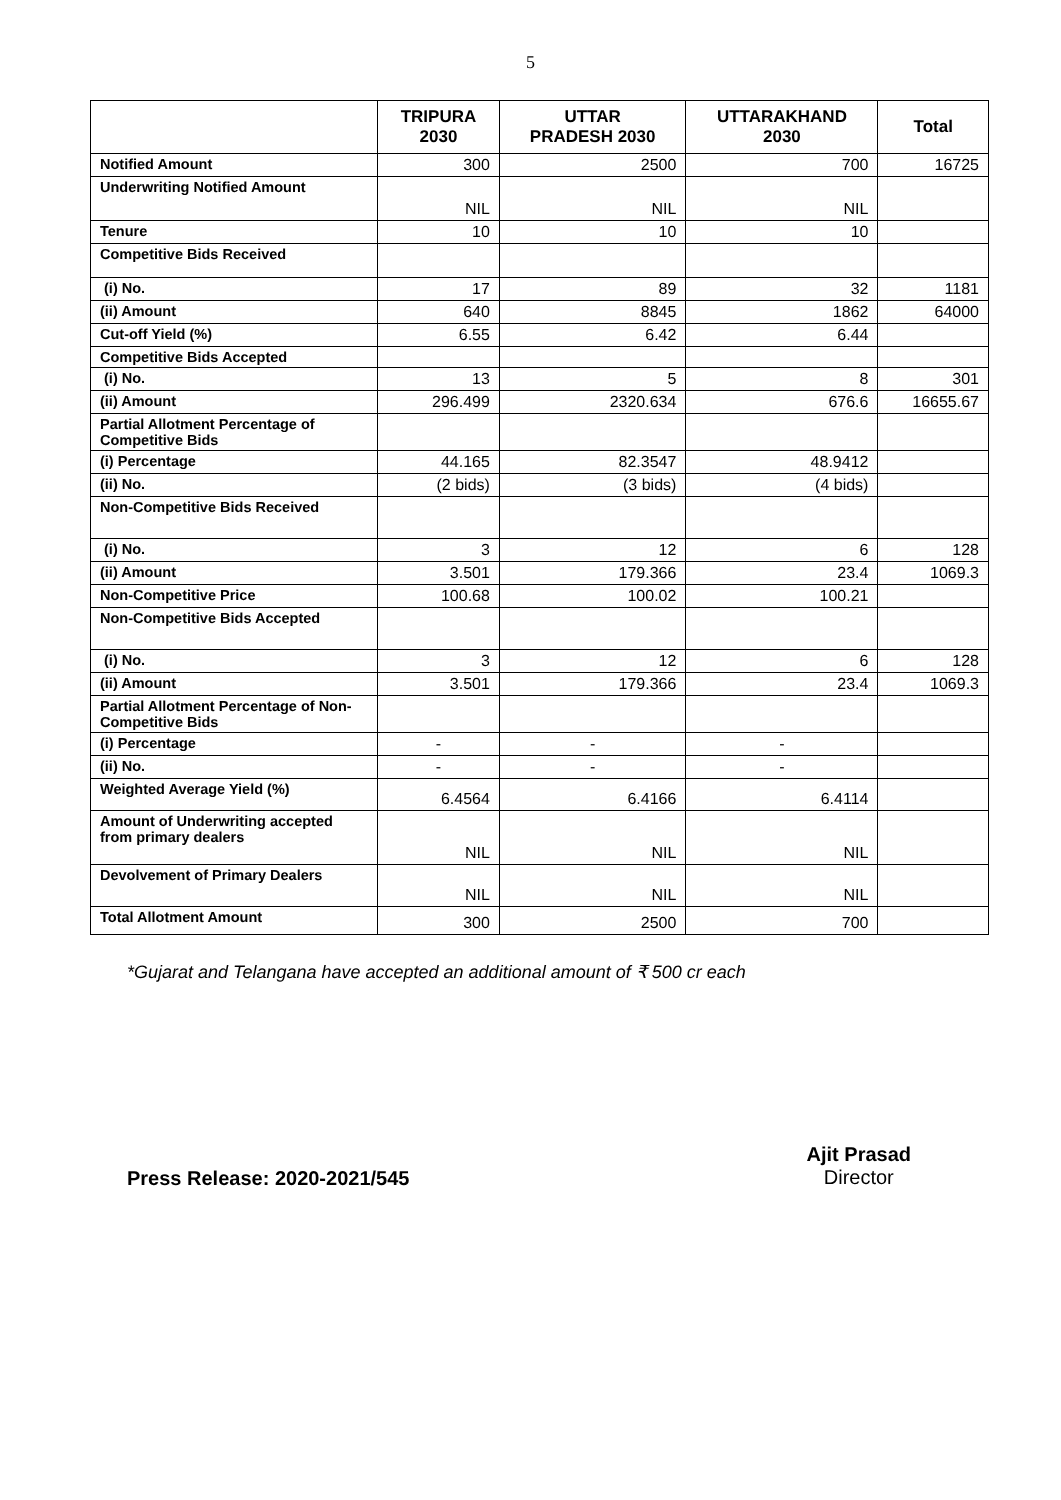5
| | TRIPURA 2030 | UTTAR PRADESH 2030 | UTTARAKHAND 2030 | Total |
| --- | --- | --- | --- | --- |
| Notified Amount | 300 | 2500 | 700 | 16725 |
| Underwriting Notified Amount | NIL | NIL | NIL | |
| Tenure | 10 | 10 | 10 | |
| Competitive Bids Received | | | | |
| (i) No. | 17 | 89 | 32 | 1181 |
| (ii) Amount | 640 | 8845 | 1862 | 64000 |
| Cut-off Yield (%) | 6.55 | 6.42 | 6.44 | |
| Competitive Bids Accepted | | | | |
| (i) No. | 13 | 5 | 8 | 301 |
| (ii) Amount | 296.499 | 2320.634 | 676.6 | 16655.67 |
| Partial Allotment Percentage of Competitive Bids | | | | |
| (i) Percentage | 44.165 | 82.3547 | 48.9412 | |
| (ii) No. | (2 bids) | (3 bids) | (4 bids) | |
| Non-Competitive Bids Received | | | | |
| (i) No. | 3 | 12 | 6 | 128 |
| (ii) Amount | 3.501 | 179.366 | 23.4 | 1069.3 |
| Non-Competitive Price | 100.68 | 100.02 | 100.21 | |
| Non-Competitive Bids Accepted | | | | |
| (i) No. | 3 | 12 | 6 | 128 |
| (ii) Amount | 3.501 | 179.366 | 23.4 | 1069.3 |
| Partial Allotment Percentage of Non-Competitive Bids | | | | |
| (i) Percentage | - | - | - | |
| (ii) No. | - | - | - | |
| Weighted Average Yield (%) | 6.4564 | 6.4166 | 6.4114 | |
| Amount of Underwriting accepted from primary dealers | NIL | NIL | NIL | |
| Devolvement of Primary Dealers | NIL | NIL | NIL | |
| Total Allotment Amount | 300 | 2500 | 700 | |
*Gujarat and Telangana have accepted an additional amount of ₹ 500 cr each
Press Release: 2020-2021/545
Ajit Prasad
Director